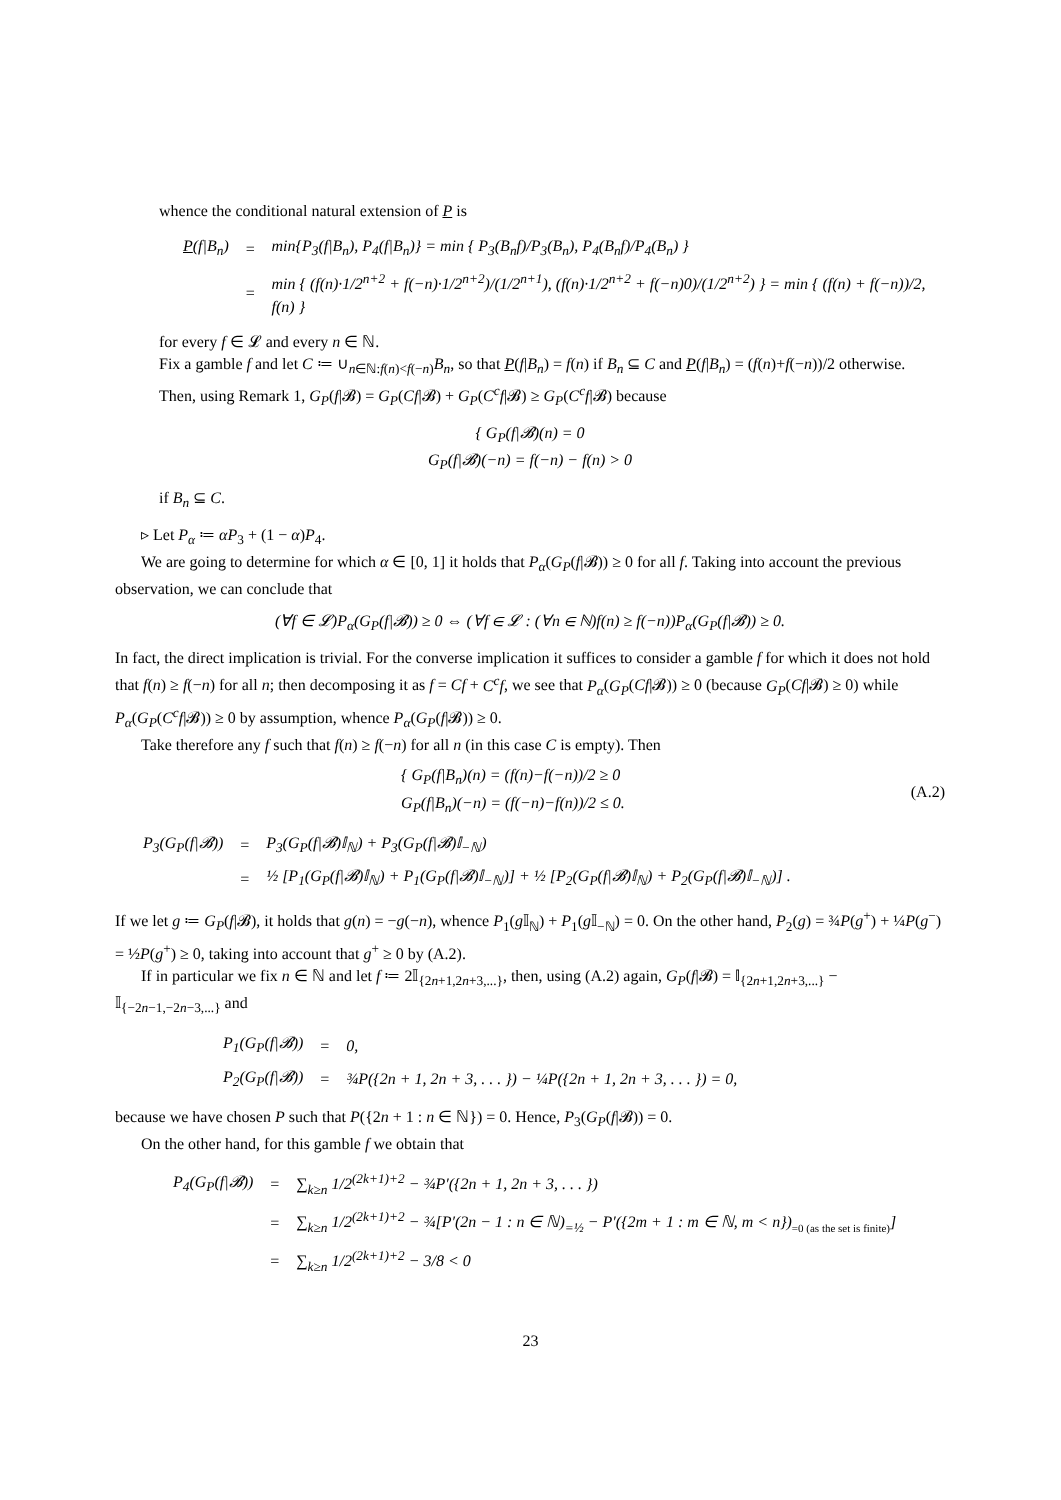whence the conditional natural extension of P is
| P (f/B<sub>n</sub>) | = | min{P<sub>3</sub>(f/B<sub>n</sub>), P<sub>4</sub>(f/B<sub>n</sub>)} = min { P<sub>3</sub>(B<sub>n</sub>f)/P<sub>3</sub>(B<sub>n</sub>), P<sub>4</sub>(B<sub>n</sub>f)/P<sub>4</sub>(B<sub>n</sub>) } |
| | = | min { (f(n)·1/2<sup>n+2</sup> + f(−n)·1/2<sup>n+2</sup>)/(1/2<sup>n+1</sup>), (f(n)·1/2<sup>n+2</sup> + f(−n)0)/(1/2<sup>n+2</sup>) } = min { (f(n) + f(−n))/2, f(n) } |
for every f ∈ 𝓛 and every n ∈ ℕ.
Fix a gamble f and let C ≔ ∪<sub>n∈ℕ:f(n)<f(−n)</sub>B<sub>n</sub>, so that P(f|B<sub>n</sub>) = f(n) if B<sub>n</sub> ⊆ C and P(f|B<sub>n</sub>) = (f(n)+f(−n))/2 otherwise. Then, using Remark 1, G<sub>P</sub>(f|𝓑) = G<sub>P</sub>(Cf|𝓑) + G<sub>P</sub>(C<sup>c</sup>f|𝓑) ≥ G<sub>P</sub>(C<sup>c</sup>f|𝓑) because
{ G<sub>P</sub>(f|𝓑)(n) = 0
G<sub>P</sub>(f|𝓑)(−n) = f(−n) − f(n) > 0
if B<sub>n</sub> ⊆ C.
▹ Let P<sub>α</sub> ≔ αP<sub>3</sub> + (1 − α)P<sub>4</sub>.
We are going to determine for which α ∈ [0, 1] it holds that P<sub>α</sub>(G<sub>P</sub>(f|𝓑)) ≥ 0 for all f. Taking into account the previous observation, we can conclude that
(∀f ∈ 𝓛)P<sub>α</sub>(G<sub>P</sub>(f|𝓑)) ≥ 0 ⇔ (∀f ∈ 𝓛 : (∀n ∈ ℕ)f(n) ≥ f(−n))P<sub>α</sub>(G<sub>P</sub>(f|𝓑)) ≥ 0.
In fact, the direct implication is trivial. For the converse implication it suffices to consider a gamble f for which it does not hold that f(n) ≥ f(−n) for all n; then decomposing it as f = Cf + C<sup>c</sup>f, we see that P<sub>α</sub>(G<sub>P</sub>(Cf|𝓑)) ≥ 0 (because G<sub>P</sub>(Cf|𝓑) ≥ 0) while P<sub>α</sub>(G<sub>P</sub>(C<sup>c</sup>f|𝓑)) ≥ 0 by assumption, whence P<sub>α</sub>(G<sub>P</sub>(f|𝓑)) ≥ 0.
Take therefore any f such that f(n) ≥ f(−n) for all n (in this case C is empty). Then
{ G<sub>P</sub>(f|B<sub>n</sub>)(n) = (f(n)−f(−n))/2 ≥ 0
G<sub>P</sub>(f|B<sub>n</sub>)(−n) = (f(−n)−f(n))/2 ≤ 0. (A.2)
| P<sub>3</sub>(G<sub>P</sub>(f/𝓑)) | = | P<sub>3</sub>(G<sub>P</sub>(f/𝓑)𝕀<sub>ℕ</sub>) + P<sub>3</sub>(G<sub>P</sub>(f/𝓑)𝕀<sub>−ℕ</sub>) |
| | = | ½ [P<sub>1</sub>(G<sub>P</sub>(f/𝓑)𝕀<sub>ℕ</sub>) + P<sub>1</sub>(G<sub>P</sub>(f/𝓑)𝕀<sub>−ℕ</sub>)] + ½ [P<sub>2</sub>(G<sub>P</sub>(f/𝓑)𝕀<sub>ℕ</sub>) + P<sub>2</sub>(G<sub>P</sub>(f/𝓑)𝕀<sub>−ℕ</sub>)] . |
If we let g ≔ G<sub>P</sub>(f|𝓑), it holds that g(n) = −g(−n), whence P<sub>1</sub>(g 𝕀<sub>ℕ</sub>) + P<sub>1</sub>(g 𝕀<sub>−ℕ</sub>) = 0. On the other hand, P<sub>2</sub>(g) = ¾P(g<sup>+</sup>) + ¼P(g<sup>−</sup>) = ½P(g<sup>+</sup>) ≥ 0, taking into account that g<sup>+</sup> ≥ 0 by (A.2).
If in particular we fix n ∈ ℕ and let f ≔ 2𝕀<sub>{2n+1,2n+3,...}</sub>, then, using (A.2) again, G<sub>P</sub>(f|𝓑) = 𝕀<sub>{2n+1,2n+3,...}</sub> − 𝕀<sub>{−2n−1,−2n−3,...}</sub> and
| P<sub>1</sub>(G<sub>P</sub>(f/𝓑)) | = | 0, |
| P<sub>2</sub>(G<sub>P</sub>(f/𝓑)) | = | ¾P({2n + 1, 2n + 3, . . . }) − ¼P({2n + 1, 2n + 3, . . . }) = 0, |
because we have chosen P such that P({2n + 1 : n ∈ ℕ}) = 0. Hence, P<sub>3</sub>(G<sub>P</sub>(f|𝓑)) = 0.
On the other hand, for this gamble f we obtain that
| P<sub>4</sub>(G<sub>P</sub>(f/𝓑)) | = | ∑<sub>k≥n</sub> 1/2<sup>(2k+1)+2</sup> − ¾P′({2n + 1, 2n + 3, . . . }) |
| | = | ∑<sub>k≥n</sub> 1/2<sup>(2k+1)+2</sup> − ¾[P′(2n − 1 : n ∈ ℕ)<sub>=½</sub> − P′({2m + 1 : m ∈ ℕ, m < n})<sub>=0 (as the set is finite)</sub>] |
| | = | ∑<sub>k≥n</sub> 1/2<sup>(2k+1)+2</sup> − 3/8 < 0 |
23